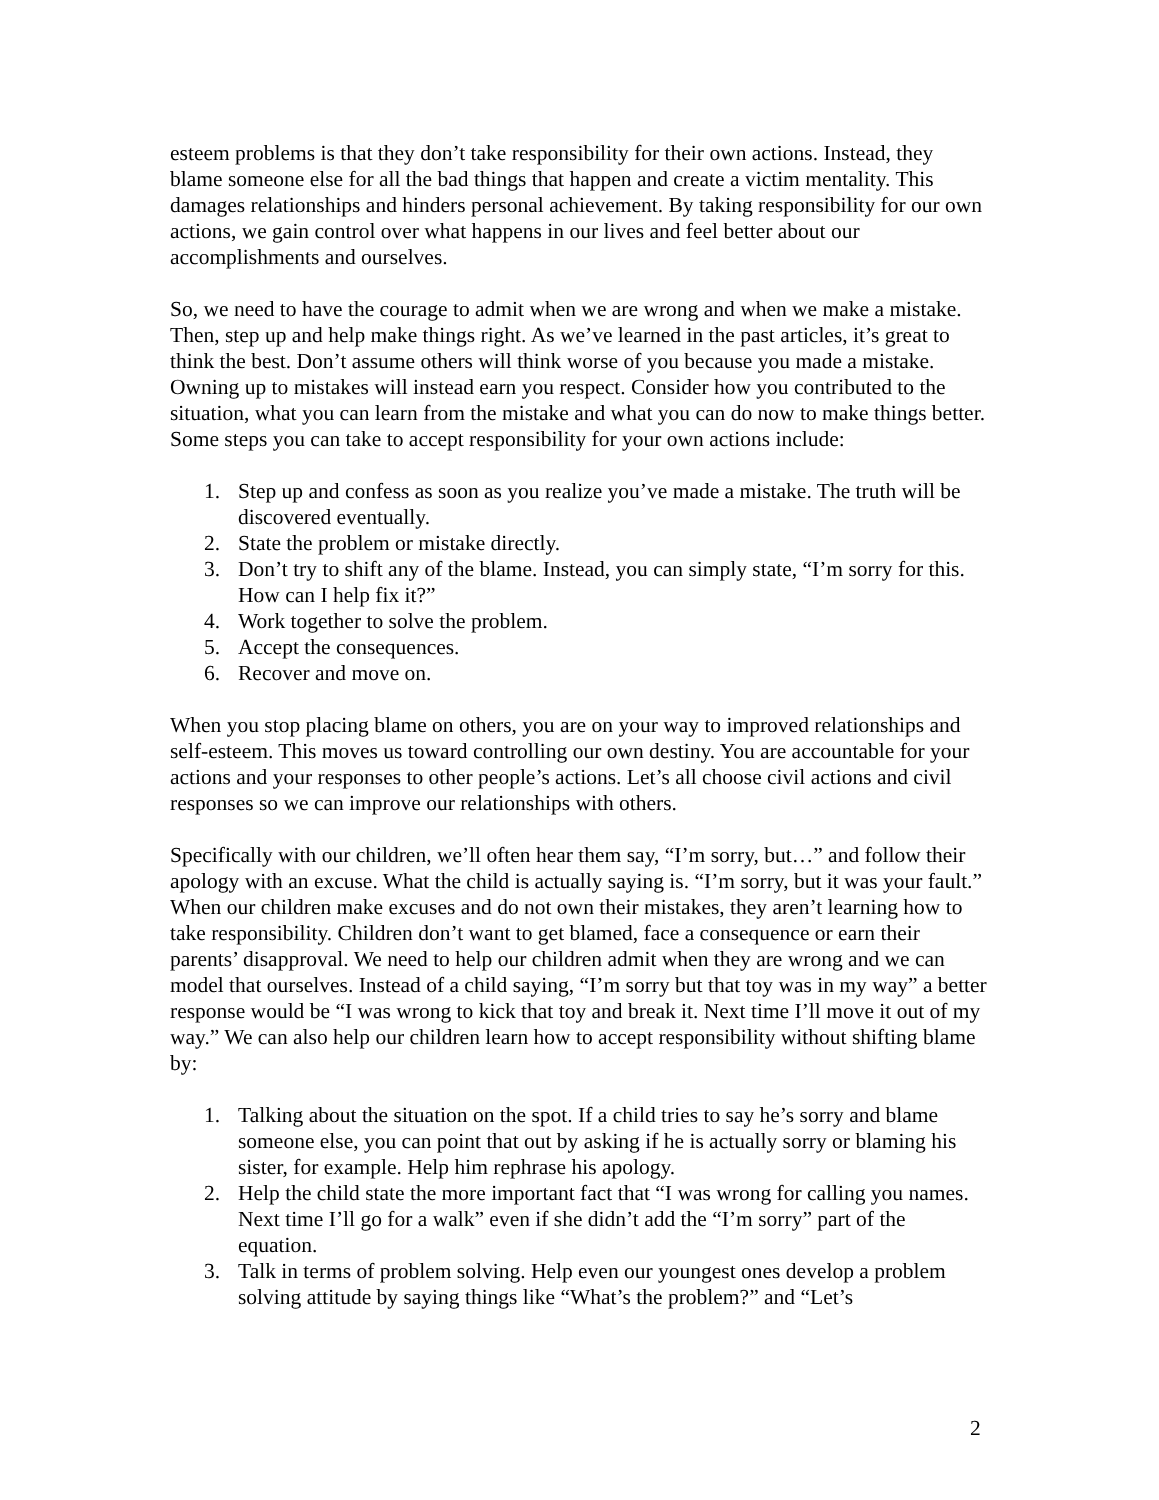esteem problems is that they don’t take responsibility for their own actions. Instead, they blame someone else for all the bad things that happen and create a victim mentality. This damages relationships and hinders personal achievement. By taking responsibility for our own actions, we gain control over what happens in our lives and feel better about our accomplishments and ourselves.
So, we need to have the courage to admit when we are wrong and when we make a mistake. Then, step up and help make things right. As we’ve learned in the past articles, it’s great to think the best. Don’t assume others will think worse of you because you made a mistake. Owning up to mistakes will instead earn you respect. Consider how you contributed to the situation, what you can learn from the mistake and what you can do now to make things better. Some steps you can take to accept responsibility for your own actions include:
1. Step up and confess as soon as you realize you’ve made a mistake. The truth will be discovered eventually.
2. State the problem or mistake directly.
3. Don’t try to shift any of the blame. Instead, you can simply state, “I’m sorry for this. How can I help fix it?”
4. Work together to solve the problem.
5. Accept the consequences.
6. Recover and move on.
When you stop placing blame on others, you are on your way to improved relationships and self-esteem. This moves us toward controlling our own destiny. You are accountable for your actions and your responses to other people’s actions. Let’s all choose civil actions and civil responses so we can improve our relationships with others.
Specifically with our children, we’ll often hear them say, “I’m sorry, but…” and follow their apology with an excuse. What the child is actually saying is. “I’m sorry, but it was your fault.” When our children make excuses and do not own their mistakes, they aren’t learning how to take responsibility. Children don’t want to get blamed, face a consequence or earn their parents’ disapproval. We need to help our children admit when they are wrong and we can model that ourselves. Instead of a child saying, “I’m sorry but that toy was in my way” a better response would be “I was wrong to kick that toy and break it. Next time I’ll move it out of my way.” We can also help our children learn how to accept responsibility without shifting blame by:
1. Talking about the situation on the spot. If a child tries to say he’s sorry and blame someone else, you can point that out by asking if he is actually sorry or blaming his sister, for example. Help him rephrase his apology.
2. Help the child state the more important fact that “I was wrong for calling you names. Next time I’ll go for a walk” even if she didn’t add the “I’m sorry” part of the equation.
3. Talk in terms of problem solving. Help even our youngest ones develop a problem solving attitude by saying things like “What’s the problem?” and “Let’s
2